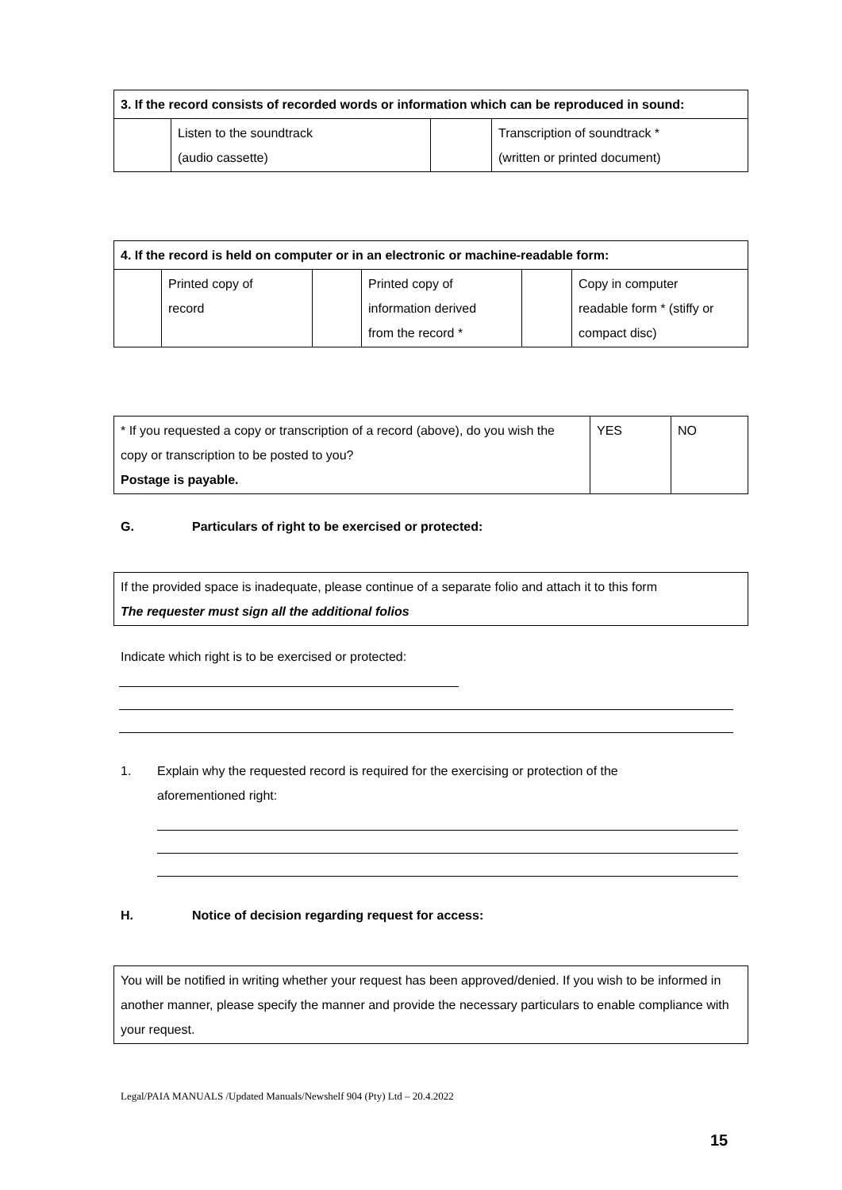| 3. If the record consists of recorded words or information which can be reproduced in sound: | | | |
| | Listen to the soundtrack (audio cassette) | | Transcription of soundtrack * (written or printed document) |
| 4. If the record is held on computer or in an electronic or machine-readable form: | | | | | |
| | Printed copy of record | | Printed copy of information derived from the record * | | Copy in computer readable form * (stiffy or compact disc) |
| * If you requested a copy or transcription of a record (above), do you wish the copy or transcription to be posted to you? Postage is payable. | YES | NO |
G. Particulars of right to be exercised or protected:
If the provided space is inadequate, please continue of a separate folio and attach it to this form
The requester must sign all the additional folios
Indicate which right is to be exercised or protected:
1. Explain why the requested record is required for the exercising or protection of the
aforementioned right:
H. Notice of decision regarding request for access:
You will be notified in writing whether your request has been approved/denied. If you wish to be informed in another manner, please specify the manner and provide the necessary particulars to enable compliance with your request.
Legal/PAIA MANUALS /Updated Manuals/Newshelf 904 (Pty) Ltd – 20.4.2022
15